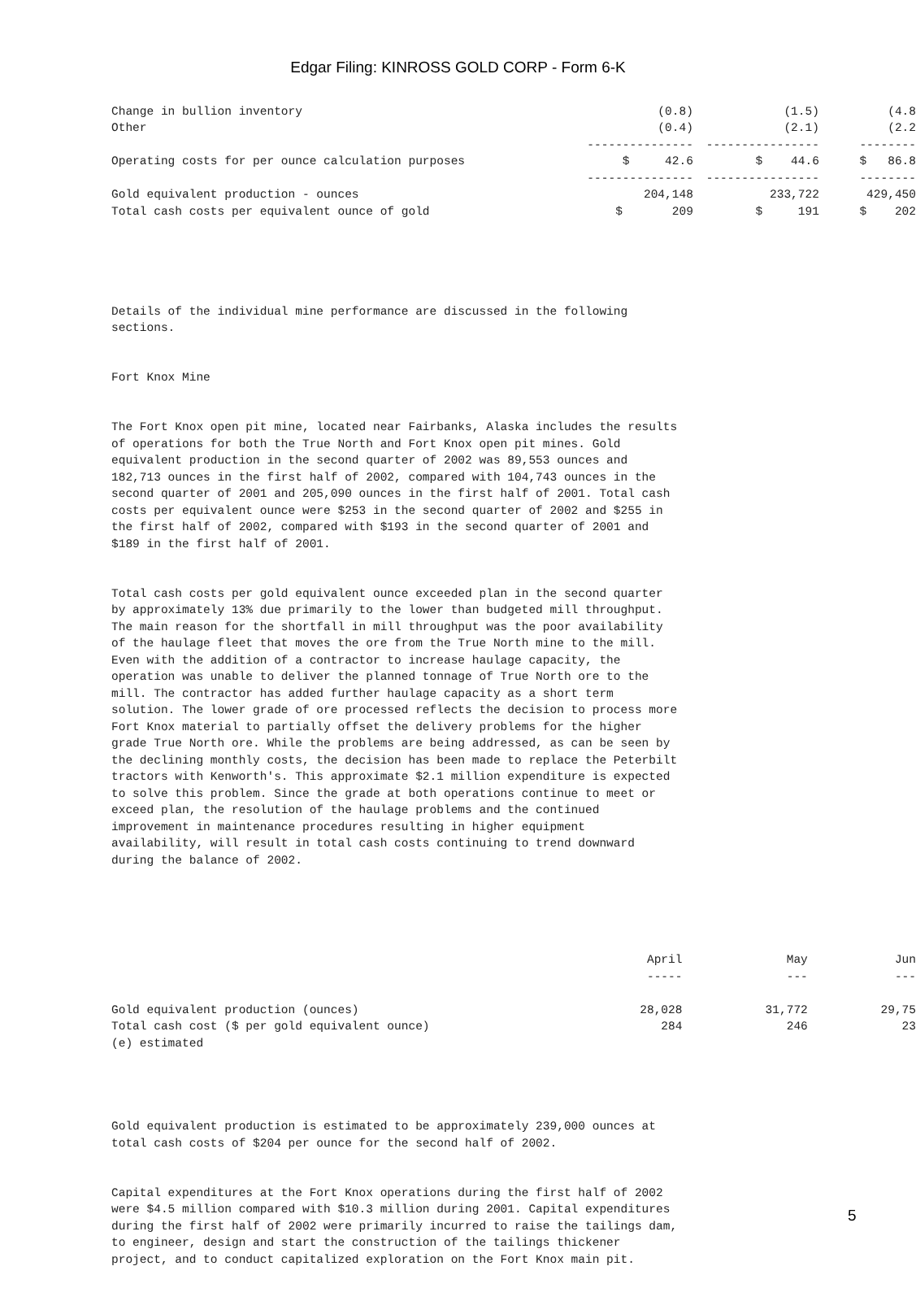Edgar Filing: KINROSS GOLD CORP - Form 6-K
| Change in bullion inventory | (0.8) | (1.5) | (4.8 |
| Other | (0.4) | (2.1) | (2.2 |
| | --------------- | ---------------- | -------- |
| Operating costs for per ounce calculation purposes | $ 42.6 | $ 44.6 | $ 86.8 |
| | --------------- | ---------------- | -------- |
| Gold equivalent production - ounces | 204,148 | 233,722 | 429,450 |
| Total cash costs per equivalent ounce of gold | $ 209 | $ 191 | $ 202 |
Details of the individual mine performance are discussed in the following sections.
Fort Knox Mine
The Fort Knox open pit mine, located near Fairbanks, Alaska includes the results of operations for both the True North and Fort Knox open pit mines. Gold equivalent production in the second quarter of 2002 was 89,553 ounces and 182,713 ounces in the first half of 2002, compared with 104,743 ounces in the second quarter of 2001 and 205,090 ounces in the first half of 2001. Total cash costs per equivalent ounce were $253 in the second quarter of 2002 and $255 in the first half of 2002, compared with $193 in the second quarter of 2001 and $189 in the first half of 2001.
Total cash costs per gold equivalent ounce exceeded plan in the second quarter by approximately 13% due primarily to the lower than budgeted mill throughput. The main reason for the shortfall in mill throughput was the poor availability of the haulage fleet that moves the ore from the True North mine to the mill. Even with the addition of a contractor to increase haulage capacity, the operation was unable to deliver the planned tonnage of True North ore to the mill. The contractor has added further haulage capacity as a short term solution. The lower grade of ore processed reflects the decision to process more Fort Knox material to partially offset the delivery problems for the higher grade True North ore. While the problems are being addressed, as can be seen by the declining monthly costs, the decision has been made to replace the Peterbilt tractors with Kenworth's. This approximate $2.1 million expenditure is expected to solve this problem. Since the grade at both operations continue to meet or exceed plan, the resolution of the haulage problems and the continued improvement in maintenance procedures resulting in higher equipment availability, will result in total cash costs continuing to trend downward during the balance of 2002.
| | April | May | Jun |
| | ----- | --- | --- |
| Gold equivalent production (ounces) | 28,028 | 31,772 | 29,75 |
| Total cash cost ($ per gold equivalent ounce) | 284 | 246 | 23 |
| (e) estimated | | | |
Gold equivalent production is estimated to be approximately 239,000 ounces at total cash costs of $204 per ounce for the second half of 2002.
Capital expenditures at the Fort Knox operations during the first half of 2002 were $4.5 million compared with $10.3 million during 2001. Capital expenditures during the first half of 2002 were primarily incurred to raise the tailings dam, to engineer, design and start the construction of the tailings thickener project, and to conduct capitalized exploration on the Fort Knox main pit.
5